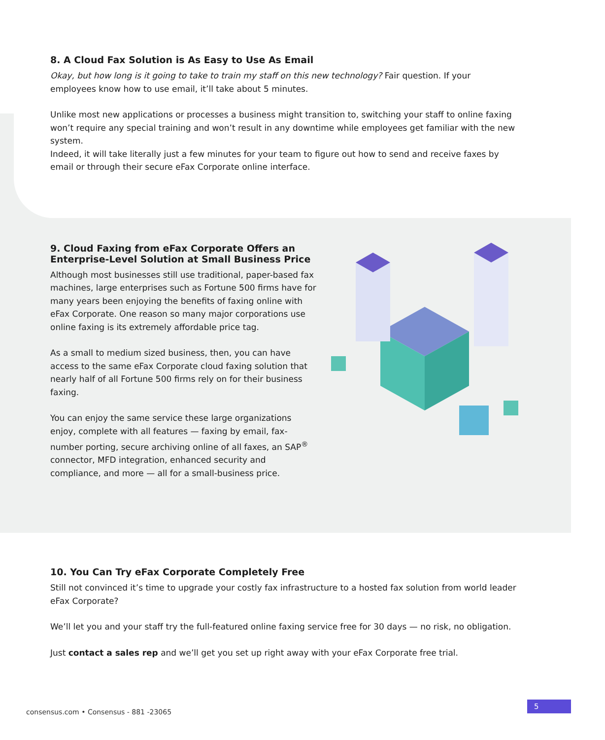8. A Cloud Fax Solution is As Easy to Use As Email
Okay, but how long is it going to take to train my staff on this new technology? Fair question. If your employees know how to use email, it’ll take about 5 minutes.
Unlike most new applications or processes a business might transition to, switching your staff to online faxing won’t require any special training and won’t result in any downtime while employees get familiar with the new system.
Indeed, it will take literally just a few minutes for your team to figure out how to send and receive faxes by email or through their secure eFax Corporate online interface.
9. Cloud Faxing from eFax Corporate Offers an Enterprise-Level Solution at Small Business Price
Although most businesses still use traditional, paper-based fax machines, large enterprises such as Fortune 500 firms have for many years been enjoying the benefits of faxing online with eFax Corporate. One reason so many major corporations use online faxing is its extremely affordable price tag.
As a small to medium sized business, then, you can have access to the same eFax Corporate cloud faxing solution that nearly half of all Fortune 500 firms rely on for their business faxing.
You can enjoy the same service these large organizations enjoy, complete with all features — faxing by email, fax-number porting, secure archiving online of all faxes, an SAP<sup>®</sup> connector, MFD integration, enhanced security and compliance, and more — all for a small-business price.
10. You Can Try eFax Corporate Completely Free
Still not convinced it’s time to upgrade your costly fax infrastructure to a hosted fax solution from world leader eFax Corporate?
We’ll let you and your staff try the full-featured online faxing service free for 30 days — no risk, no obligation.
Just contact a sales rep and we’ll get you set up right away with your eFax Corporate free trial.
consensus.com • Consensus - 881 -23065
5